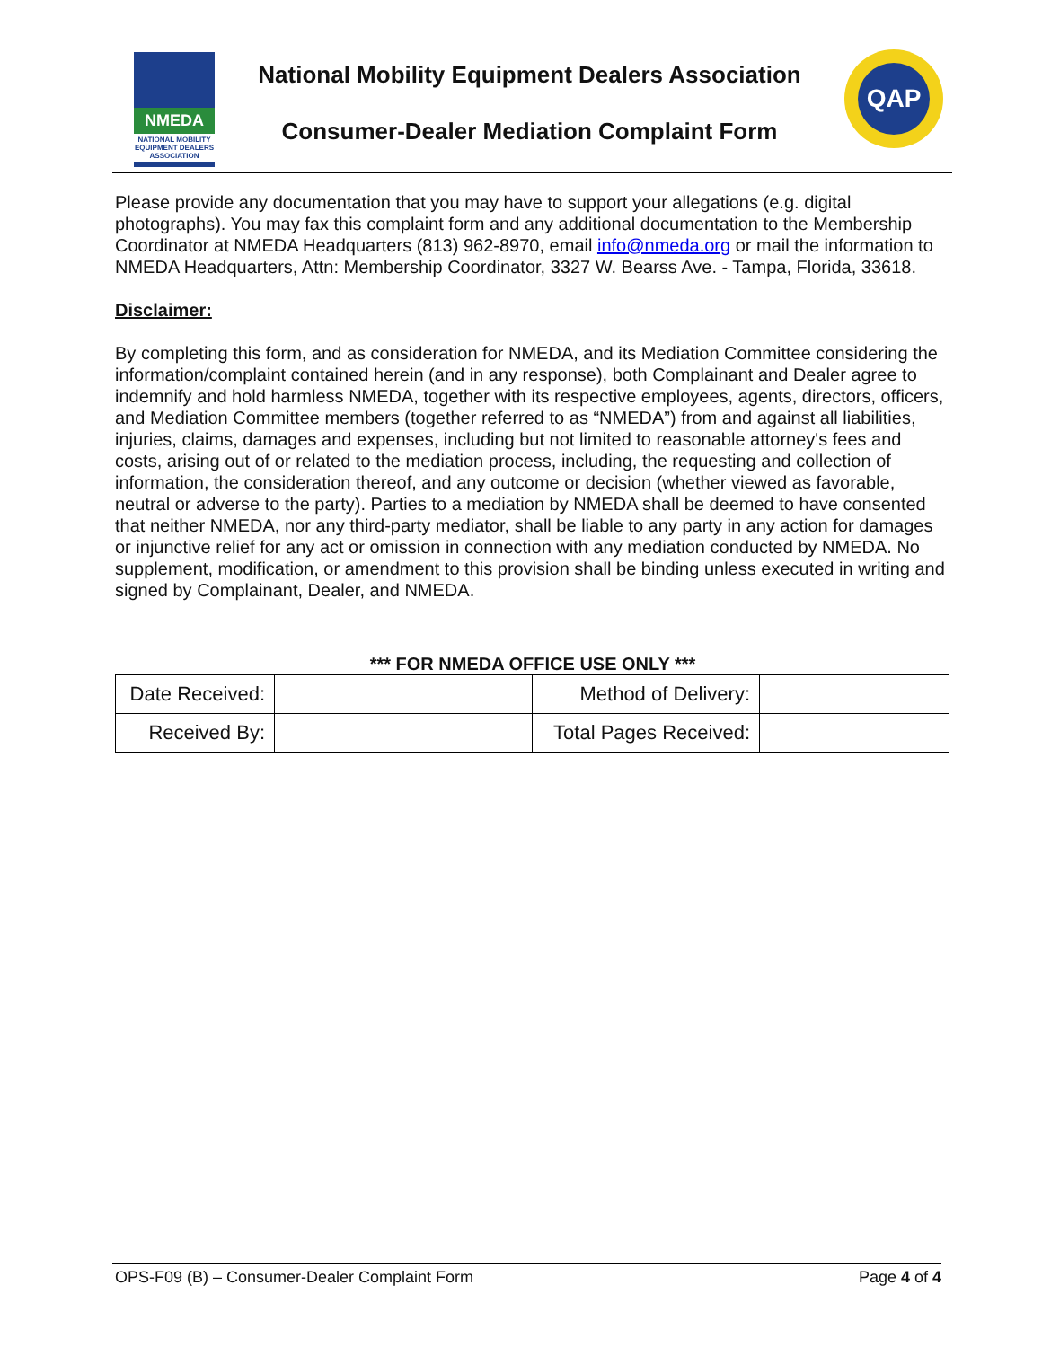NMEDA
NATIONAL MOBILITY EQUIPMENT DEALERS ASSOCIATION
National Mobility Equipment Dealers Association
Consumer-Dealer Mediation Complaint Form
QAP
Please provide any documentation that you may have to support your allegations (e.g. digital photographs). You may fax this complaint form and any additional documentation to the Membership Coordinator at NMEDA Headquarters (813) 962-8970, email info@nmeda.org or mail the information to NMEDA Headquarters, Attn: Membership Coordinator, 3327 W. Bearss Ave. - Tampa, Florida, 33618.
Disclaimer:
By completing this form, and as consideration for NMEDA, and its Mediation Committee considering the information/complaint contained herein (and in any response), both Complainant and Dealer agree to indemnify and hold harmless NMEDA, together with its respective employees, agents, directors, officers, and Mediation Committee members (together referred to as “NMEDA”) from and against all liabilities, injuries, claims, damages and expenses, including but not limited to reasonable attorney's fees and costs, arising out of or related to the mediation process, including, the requesting and collection of information, the consideration thereof, and any outcome or decision (whether viewed as favorable, neutral or adverse to the party). Parties to a mediation by NMEDA shall be deemed to have consented that neither NMEDA, nor any third-party mediator, shall be liable to any party in any action for damages or injunctive relief for any act or omission in connection with any mediation conducted by NMEDA. No supplement, modification, or amendment to this provision shall be binding unless executed in writing and signed by Complainant, Dealer, and NMEDA.
*** FOR NMEDA OFFICE USE ONLY ***
| Date Received: | | Method of Delivery: | |
| Received By: | | Total Pages Received: | |
OPS-F09 (B) – Consumer-Dealer Complaint Form Page 4 of 4